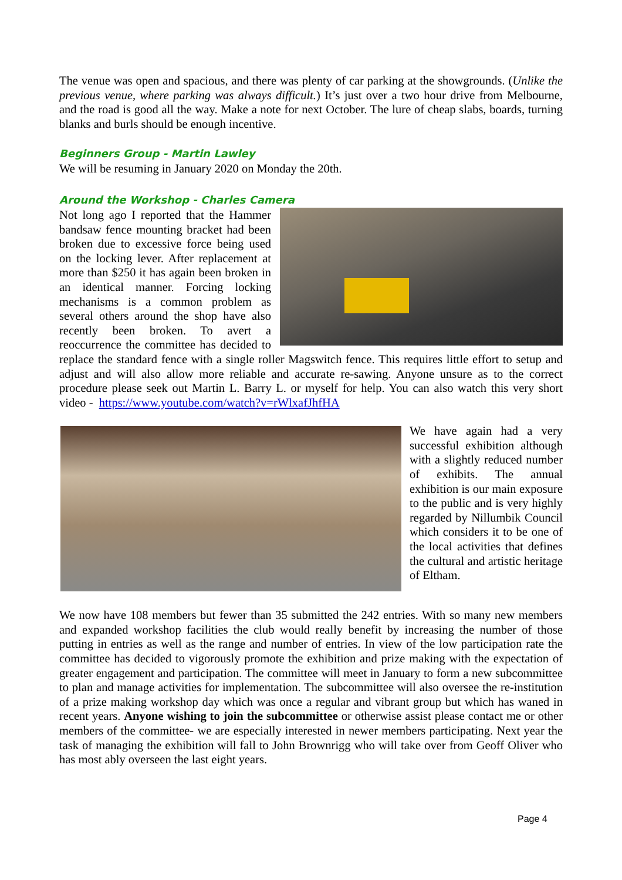The venue was open and spacious, and there was plenty of car parking at the showgrounds. (Unlike the previous venue, where parking was always difficult.) It’s just over a two hour drive from Melbourne, and the road is good all the way. Make a note for next October. The lure of cheap slabs, boards, turning blanks and burls should be enough incentive.
Beginners Group - Martin Lawley
We will be resuming in January 2020 on Monday the 20th.
Around the Workshop - Charles Camera
Not long ago I reported that the Hammer bandsaw fence mounting bracket had been broken due to excessive force being used on the locking lever. After replacement at more than $250 it has again been broken in an identical manner. Forcing locking mechanisms is a common problem as several others around the shop have also recently been broken. To avert a reoccurrence the committee has decided to replace the standard fence with a single roller Magswitch fence. This requires little effort to setup and adjust and will also allow more reliable and accurate re-sawing. Anyone unsure as to the correct procedure please seek out Martin L. Barry L. or myself for help. You can also watch this very short video - https://www.youtube.com/watch?v=rWlxafJhfHA
We have again had a very successful exhibition although with a slightly reduced number of exhibits. The annual exhibition is our main exposure to the public and is very highly regarded by Nillumbik Council which considers it to be one of the local activities that defines the cultural and artistic heritage of Eltham.
We now have 108 members but fewer than 35 submitted the 242 entries. With so many new members and expanded workshop facilities the club would really benefit by increasing the number of those putting in entries as well as the range and number of entries. In view of the low participation rate the committee has decided to vigorously promote the exhibition and prize making with the expectation of greater engagement and participation. The committee will meet in January to form a new subcommittee to plan and manage activities for implementation. The subcommittee will also oversee the re-institution of a prize making workshop day which was once a regular and vibrant group but which has waned in recent years. Anyone wishing to join the subcommittee or otherwise assist please contact me or other members of the committee- we are especially interested in newer members participating. Next year the task of managing the exhibition will fall to John Brownrigg who will take over from Geoff Oliver who has most ably overseen the last eight years.
Page 4